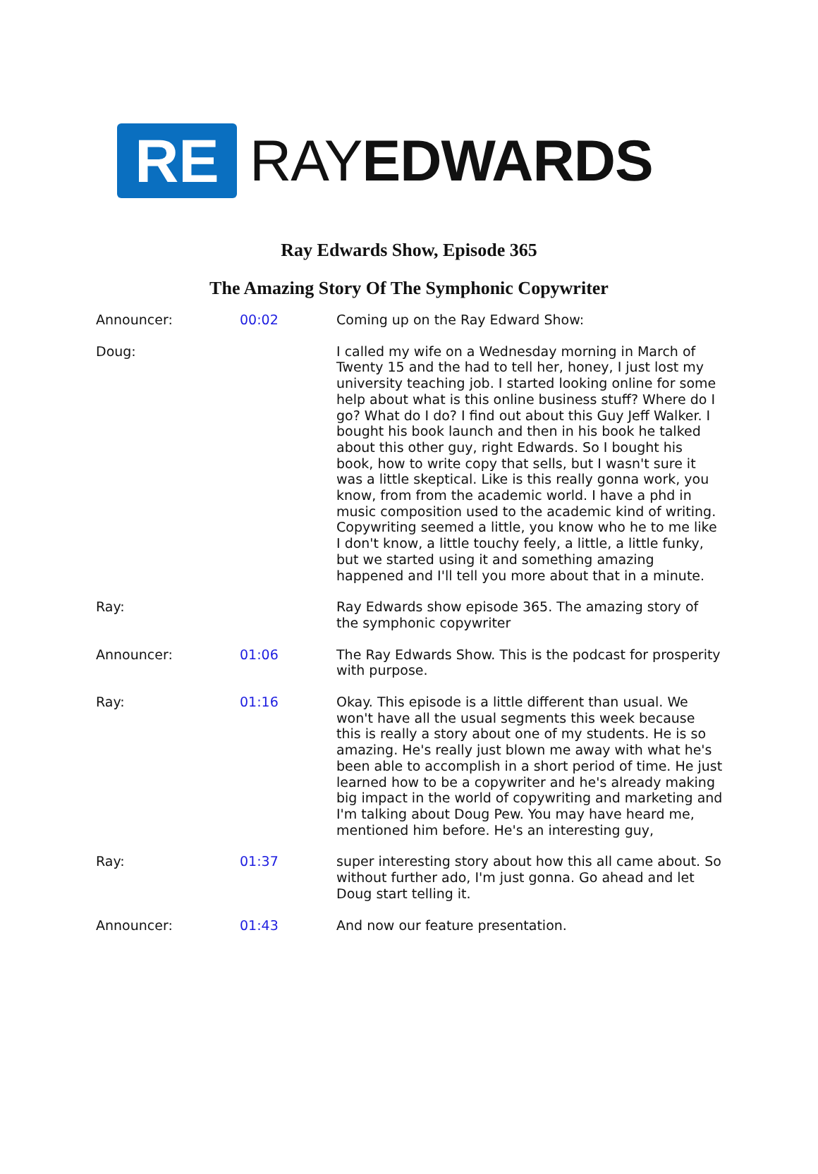RE
RAYEDWARDS
Ray Edwards Show, Episode 365
The Amazing Story Of The Symphonic Copywriter
| Announcer: | 00:02 | Coming up on the Ray Edward Show: |
| Doug: | | I called my wife on a Wednesday morning in March of Twenty 15 and the had to tell her, honey, I just lost my university teaching job. I started looking online for some help about what is this online business stuff? Where do I go? What do I do? I find out about this Guy Jeff Walker. I bought his book launch and then in his book he talked about this other guy, right Edwards. So I bought his book, how to write copy that sells, but I wasn't sure it was a little skeptical. Like is this really gonna work, you know, from from the academic world. I have a phd in music composition used to the academic kind of writing. Copywriting seemed a little, you know who he to me like I don't know, a little touchy feely, a little, a little funky, but we started using it and something amazing happened and I'll tell you more about that in a minute. |
| Ray: | | Ray Edwards show episode 365. The amazing story of the symphonic copywriter |
| Announcer: | 01:06 | The Ray Edwards Show. This is the podcast for prosperity with purpose. |
| Ray: | 01:16 | Okay. This episode is a little different than usual. We won't have all the usual segments this week because this is really a story about one of my students. He is so amazing. He's really just blown me away with what he's been able to accomplish in a short period of time. He just learned how to be a copywriter and he's already making big impact in the world of copywriting and marketing and I'm talking about Doug Pew. You may have heard me, mentioned him before. He's an interesting guy, |
| Ray: | 01:37 | super interesting story about how this all came about. So without further ado, I'm just gonna. Go ahead and let Doug start telling it. |
| Announcer: | 01:43 | And now our feature presentation. |